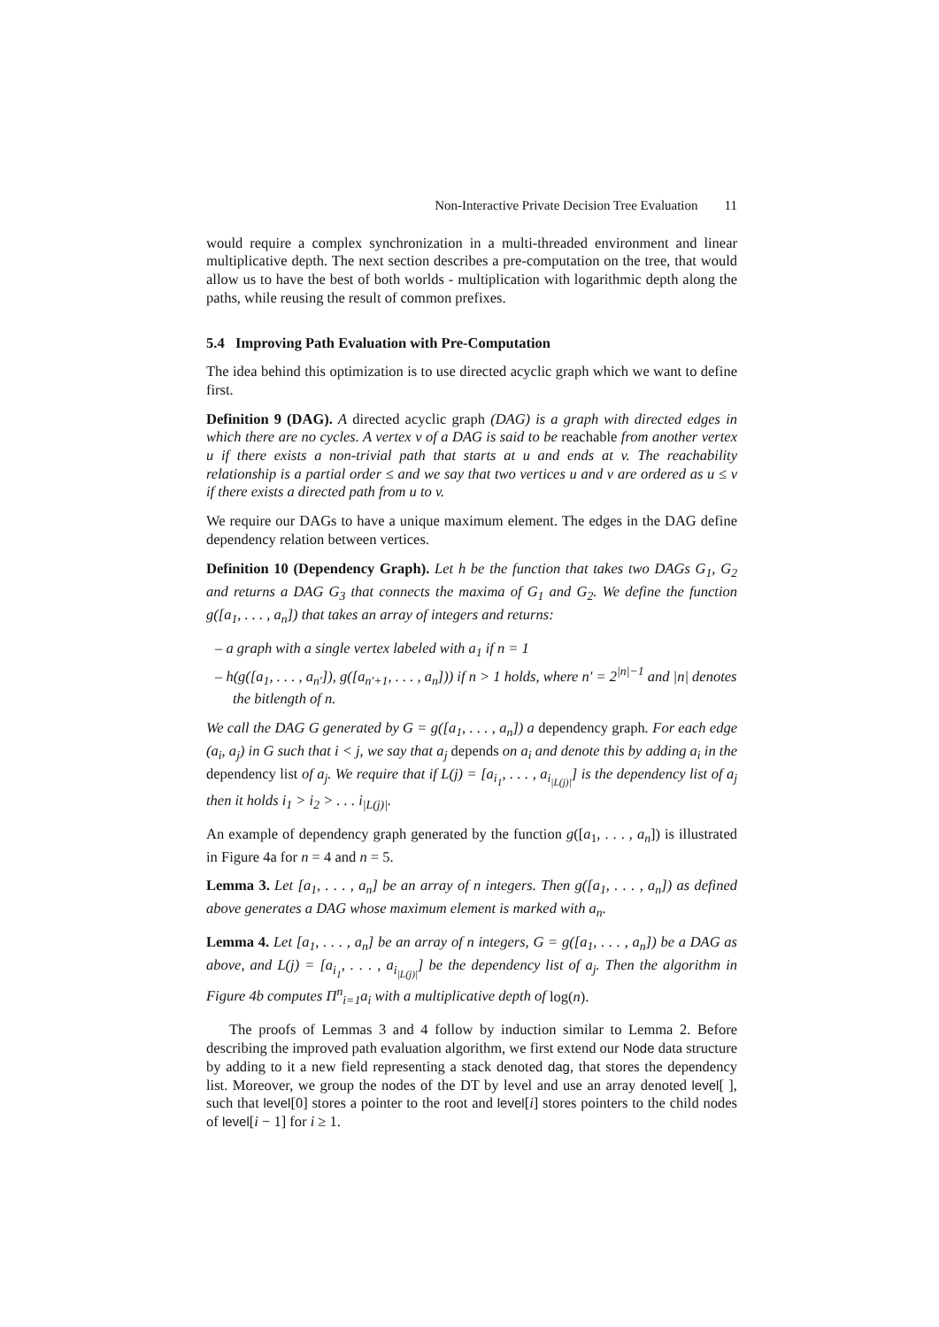Non-Interactive Private Decision Tree Evaluation 11
would require a complex synchronization in a multi-threaded environment and linear multiplicative depth. The next section describes a pre-computation on the tree, that would allow us to have the best of both worlds - multiplication with logarithmic depth along the paths, while reusing the result of common prefixes.
5.4 Improving Path Evaluation with Pre-Computation
The idea behind this optimization is to use directed acyclic graph which we want to define first.
Definition 9 (DAG). A directed acyclic graph (DAG) is a graph with directed edges in which there are no cycles. A vertex v of a DAG is said to be reachable from another vertex u if there exists a non-trivial path that starts at u and ends at v. The reachability relationship is a partial order ≤ and we say that two vertices u and v are ordered as u ≤ v if there exists a directed path from u to v.
We require our DAGs to have a unique maximum element. The edges in the DAG define dependency relation between vertices.
Definition 10 (Dependency Graph). Let h be the function that takes two DAGs G<sub>1</sub>, G<sub>2</sub> and returns a DAG G<sub>3</sub> that connects the maxima of G<sub>1</sub> and G<sub>2</sub>. We define the function g([a<sub>1</sub>, . . . , a<sub>n</sub>]) that takes an array of integers and returns:
– a graph with a single vertex labeled with a<sub>1</sub> if n = 1
– h(g([a<sub>1</sub>, . . . , a<sub>n′</sub>]), g([a<sub>n′+1</sub>, . . . , a<sub>n</sub>])) if n > 1 holds, where n′ = 2<sup>|n|−1</sup> and |n| denotes the bitlength of n.
We call the DAG G generated by G = g([a<sub>1</sub>, . . . , a<sub>n</sub>]) a dependency graph. For each edge (a<sub>i</sub>, a<sub>j</sub>) in G such that i < j, we say that a<sub>j</sub> depends on a<sub>i</sub> and denote this by adding a<sub>i</sub> in the dependency list of a<sub>j</sub>. We require that if L(j) = [a<sub>i<sub>1</sub></sub>, . . . , a<sub>i<sub>|L(j)|</sub></sub>] is the dependency list of a<sub>j</sub> then it holds i<sub>1</sub> > i<sub>2</sub> > . . . i<sub>|L(j)|</sub>.
An example of dependency graph generated by the function g([a<sub>1</sub>, . . . , a<sub>n</sub>]) is illustrated in Figure 4a for n = 4 and n = 5.
Lemma 3. Let [a<sub>1</sub>, . . . , a<sub>n</sub>] be an array of n integers. Then g([a<sub>1</sub>, . . . , a<sub>n</sub>]) as defined above generates a DAG whose maximum element is marked with a<sub>n</sub>.
Lemma 4. Let [a<sub>1</sub>, . . . , a<sub>n</sub>] be an array of n integers, G = g([a<sub>1</sub>, . . . , a<sub>n</sub>]) be a DAG as above, and L(j) = [a<sub>i<sub>1</sub></sub>, . . . , a<sub>i<sub>|L(j)|</sub></sub>] be the dependency list of a<sub>j</sub>. Then the algorithm in Figure 4b computes Π<sup>n</sup><sub>i=1</sub>a<sub>i</sub> with a multiplicative depth of log(n).
The proofs of Lemmas 3 and 4 follow by induction similar to Lemma 2. Before describing the improved path evaluation algorithm, we first extend our Node data structure by adding to it a new field representing a stack denoted dag, that stores the dependency list. Moreover, we group the nodes of the DT by level and use an array denoted level[ ], such that level[0] stores a pointer to the root and level[i] stores pointers to the child nodes of level[i − 1] for i ≥ 1.